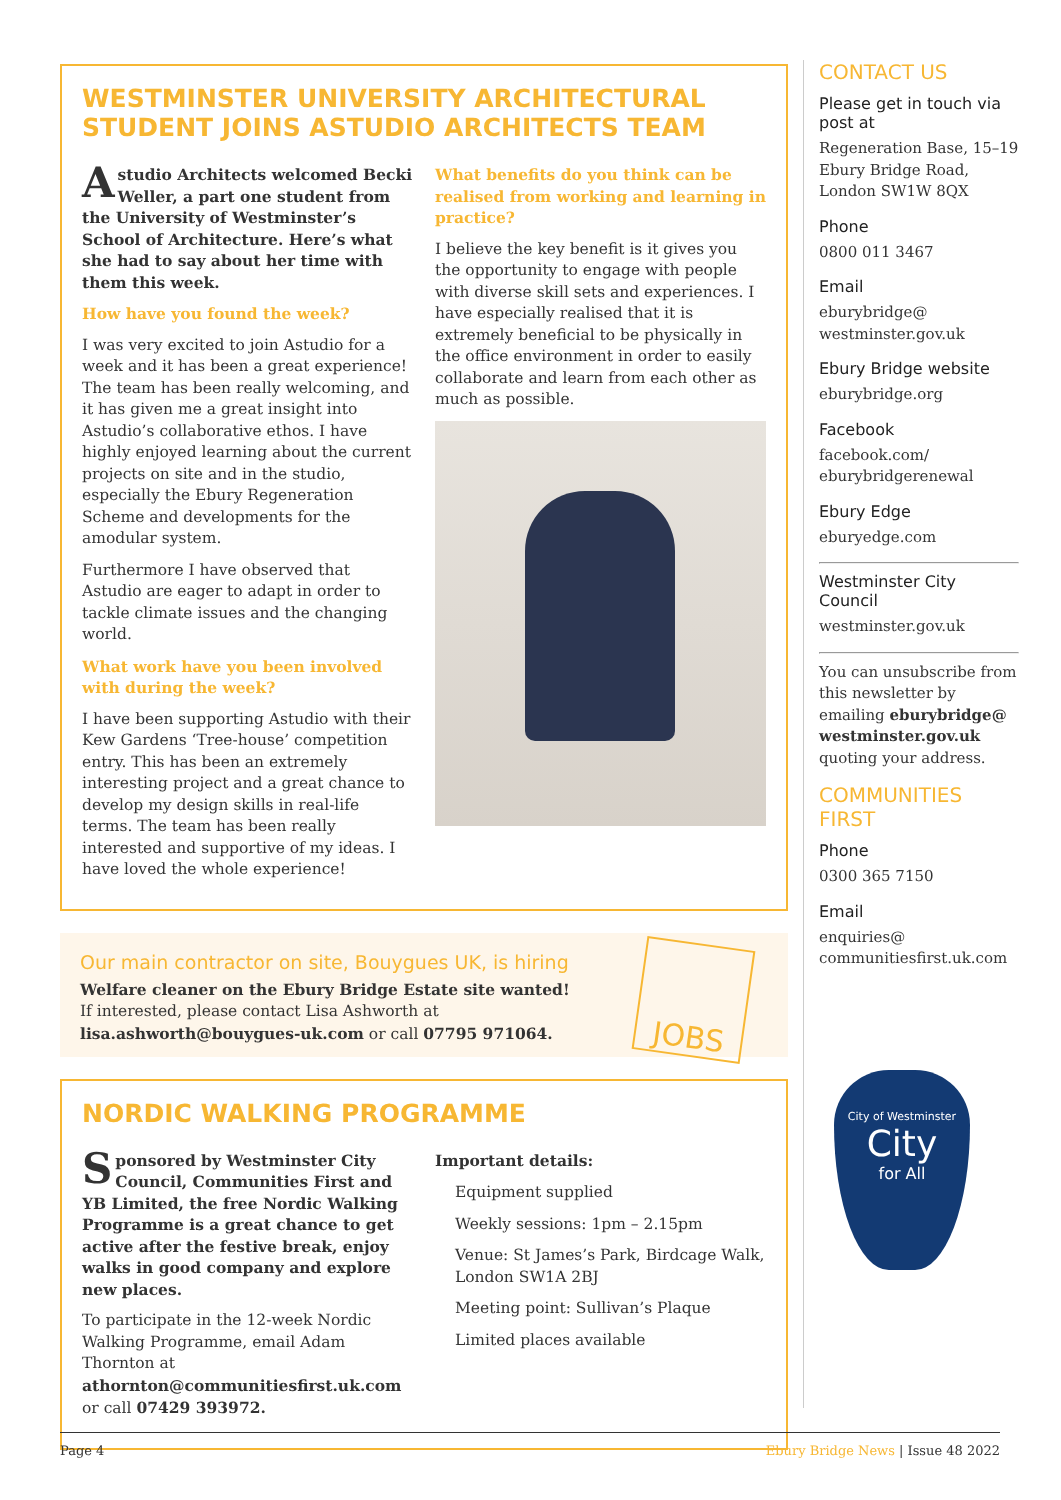WESTMINSTER UNIVERSITY ARCHITECTURAL STUDENT JOINS ASTUDIO ARCHITECTS TEAM
Astudio Architects welcomed Becki Weller, a part one student from the University of Westminster’s School of Architecture. Here’s what she had to say about her time with them this week.
How have you found the week?
I was very excited to join Astudio for a week and it has been a great experience! The team has been really welcoming, and it has given me a great insight into Astudio’s collaborative ethos. I have highly enjoyed learning about the current projects on site and in the studio, especially the Ebury Regeneration Scheme and developments for the amodular system.
Furthermore I have observed that Astudio are eager to adapt in order to tackle climate issues and the changing world.
What work have you been involved with during the week?
I have been supporting Astudio with their Kew Gardens ‘Tree-house’ competition entry. This has been an extremely interesting project and a great chance to develop my design skills in real-life terms. The team has been really interested and supportive of my ideas. I have loved the whole experience!
What benefits do you think can be realised from working and learning in practice?
I believe the key benefit is it gives you the opportunity to engage with people with diverse skill sets and experiences. I have especially realised that it is extremely beneficial to be physically in the office environment in order to easily collaborate and learn from each other as much as possible.
Our main contractor on site, Bouygues UK, is hiring
Welfare cleaner on the Ebury Bridge Estate site wanted!
If interested, please contact Lisa Ashworth at
lisa.ashworth@bouygues-uk.com or call 07795 971064.
JOBS
NORDIC WALKING PROGRAMME
Sponsored by Westminster City Council, Communities First and YB Limited, the free Nordic Walking Programme is a great chance to get active after the festive break, enjoy walks in good company and explore new places.
To participate in the 12-week Nordic Walking Programme, email Adam Thornton at athornton@communitiesfirst.uk.com or call 07429 393972.
Important details:
Equipment supplied
Weekly sessions: 1pm – 2.15pm
Venue: St James’s Park, Birdcage Walk, London SW1A 2BJ
Meeting point: Sullivan’s Plaque
Limited places available
CONTACT US
Please get in touch via post at
Regeneration Base, 15–19 Ebury Bridge Road, London SW1W 8QX
Phone
0800 011 3467
Email
eburybridge@ westminster.gov.uk
Ebury Bridge website
eburybridge.org
Facebook
facebook.com/ eburybridgerenewal
Ebury Edge
eburyedge.com
Westminster City Council
westminster.gov.uk
You can unsubscribe from this newsletter by emailing eburybridge@ westminster.gov.uk quoting your address.
COMMUNITIES FIRST
Phone
0300 365 7150
Email
enquiries@ communitiesfirst.uk.com
City of Westminster
City
for All
Page 4 Ebury Bridge News | Issue 48 2022